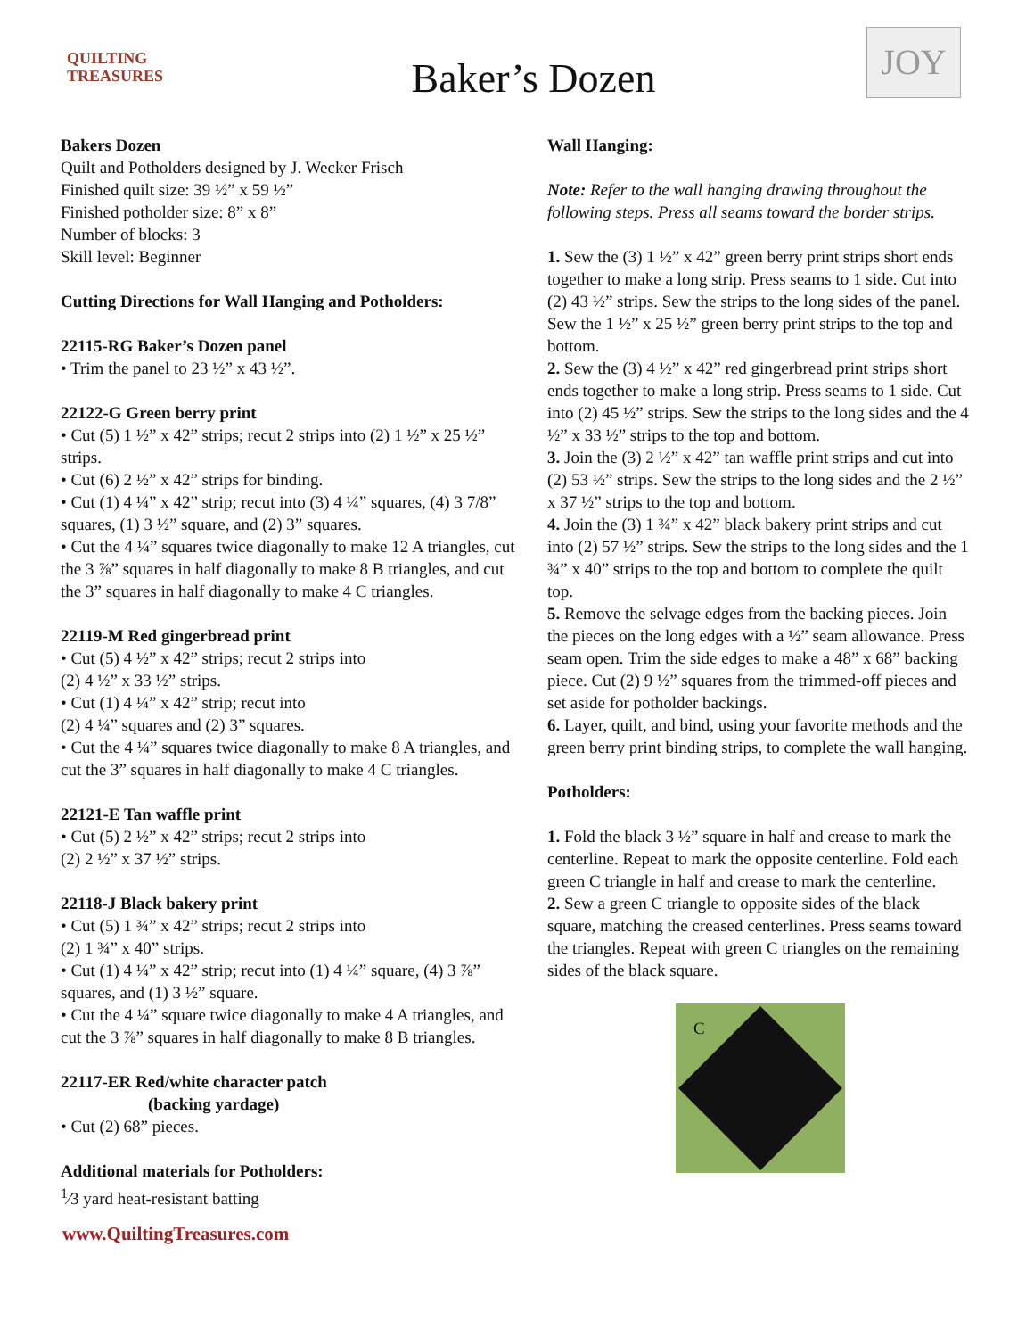QUILTING
TREASURES
Baker’s Dozen
JOY
Bakers Dozen
Quilt and Potholders designed by J. Wecker Frisch
Finished quilt size: 39 ½” x 59 ½”
Finished potholder size: 8” x 8”
Number of blocks: 3
Skill level: Beginner
Cutting Directions for Wall Hanging and Potholders:
22115-RG Baker’s Dozen panel
• Trim the panel to 23 ½” x 43 ½”.
22122-G Green berry print
• Cut (5) 1 ½” x 42” strips; recut 2 strips into (2) 1 ½” x 25 ½” strips.
• Cut (6) 2 ½” x 42” strips for binding.
• Cut (1) 4 ¼” x 42” strip; recut into (3) 4 ¼” squares, (4) 3 7/8” squares, (1) 3 ½” square, and (2) 3” squares.
• Cut the 4 ¼” squares twice diagonally to make 12 A triangles, cut the 3 ⅞” squares in half diagonally to make 8 B triangles, and cut the 3” squares in half diagonally to make 4 C triangles.
22119-M Red gingerbread print
• Cut (5) 4 ½” x 42” strips; recut 2 strips into
(2) 4 ½” x 33 ½” strips.
• Cut (1) 4 ¼” x 42” strip; recut into
(2) 4 ¼” squares and (2) 3” squares.
• Cut the 4 ¼” squares twice diagonally to make 8 A triangles, and cut the 3” squares in half diagonally to make 4 C triangles.
22121-E Tan waffle print
• Cut (5) 2 ½” x 42” strips; recut 2 strips into
(2) 2 ½” x 37 ½” strips.
22118-J Black bakery print
• Cut (5) 1 ¾” x 42” strips; recut 2 strips into
(2) 1 ¾” x 40” strips.
• Cut (1) 4 ¼” x 42” strip; recut into (1) 4 ¼” square, (4) 3 ⅞” squares, and (1) 3 ½” square.
• Cut the 4 ¼” square twice diagonally to make 4 A triangles, and cut the 3 ⅞” squares in half diagonally to make 8 B triangles.
22117-ER Red/white character patch
(backing yardage)
• Cut (2) 68” pieces.
Additional materials for Potholders:
<sup>1</sup>⁄3 yard heat-resistant batting
Wall Hanging:
Note: Refer to the wall hanging drawing throughout the following steps. Press all seams toward the border strips.
1. Sew the (3) 1 ½” x 42” green berry print strips short ends together to make a long strip. Press seams to 1 side. Cut into (2) 43 ½” strips. Sew the strips to the long sides of the panel. Sew the 1 ½” x 25 ½” green berry print strips to the top and bottom.
2. Sew the (3) 4 ½” x 42” red gingerbread print strips short ends together to make a long strip. Press seams to 1 side. Cut into (2) 45 ½” strips. Sew the strips to the long sides and the 4 ½” x 33 ½” strips to the top and bottom.
3. Join the (3) 2 ½” x 42” tan waffle print strips and cut into (2) 53 ½” strips. Sew the strips to the long sides and the 2 ½” x 37 ½” strips to the top and bottom.
4. Join the (3) 1 ¾” x 42” black bakery print strips and cut into (2) 57 ½” strips. Sew the strips to the long sides and the 1 ¾” x 40” strips to the top and bottom to complete the quilt top.
5. Remove the selvage edges from the backing pieces. Join the pieces on the long edges with a ½” seam allowance. Press seam open. Trim the side edges to make a 48” x 68” backing piece. Cut (2) 9 ½” squares from the trimmed-off pieces and set aside for potholder backings.
6. Layer, quilt, and bind, using your favorite methods and the green berry print binding strips, to complete the wall hanging.
Potholders:
1. Fold the black 3 ½” square in half and crease to mark the centerline. Repeat to mark the opposite centerline. Fold each green C triangle in half and crease to mark the centerline.
2. Sew a green C triangle to opposite sides of the black square, matching the creased centerlines. Press seams toward the triangles. Repeat with green C triangles on the remaining sides of the black square.
C
www.QuiltingTreasures.com